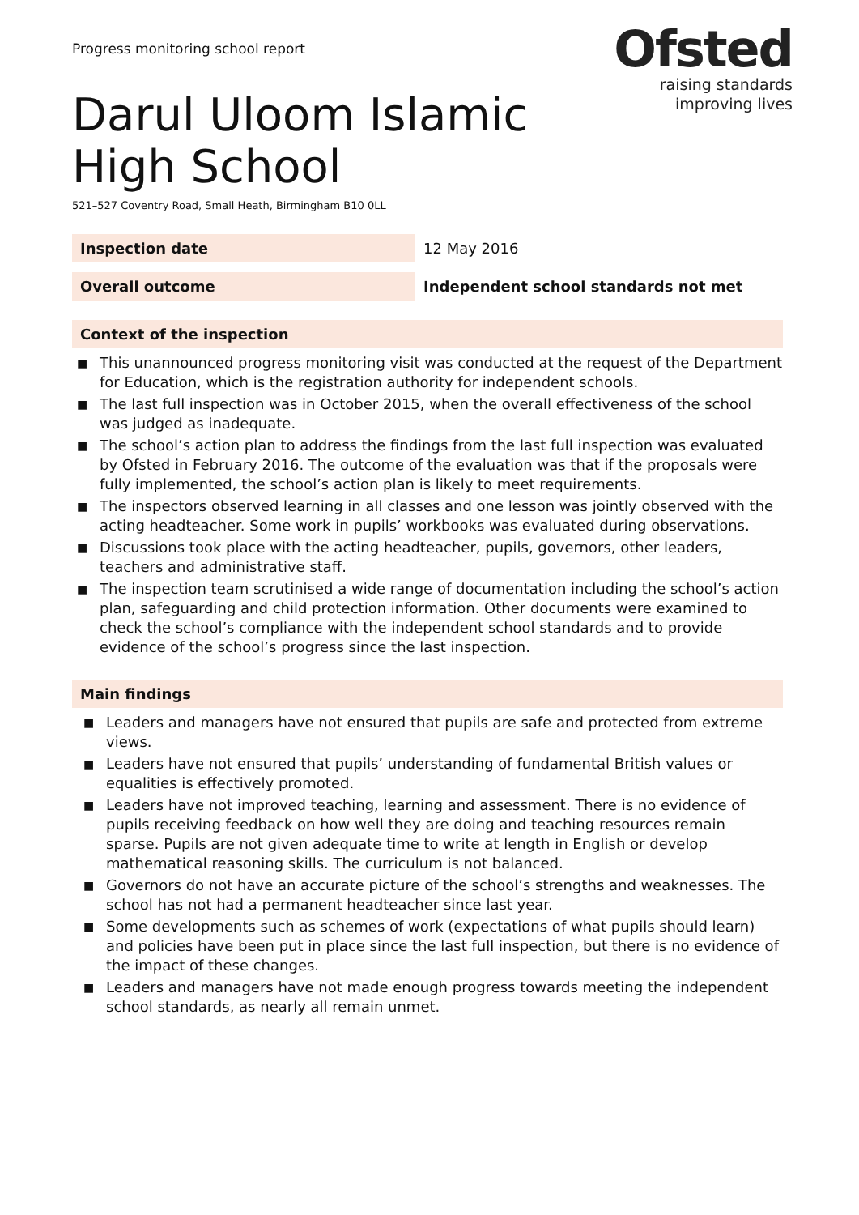Progress monitoring school report
Ofsted
raising standards
improving lives
Darul Uloom Islamic High School
521–527 Coventry Road, Small Heath, Birmingham B10 0LL
| Inspection date | 12 May 2016 |
| Overall outcome | Independent school standards not met |
Context of the inspection
■ This unannounced progress monitoring visit was conducted at the request of the Department for Education, which is the registration authority for independent schools.
■ The last full inspection was in October 2015, when the overall effectiveness of the school was judged as inadequate.
■ The school’s action plan to address the findings from the last full inspection was evaluated by Ofsted in February 2016. The outcome of the evaluation was that if the proposals were fully implemented, the school’s action plan is likely to meet requirements.
■ The inspectors observed learning in all classes and one lesson was jointly observed with the acting headteacher. Some work in pupils’ workbooks was evaluated during observations.
■ Discussions took place with the acting headteacher, pupils, governors, other leaders, teachers and administrative staff.
■ The inspection team scrutinised a wide range of documentation including the school’s action plan, safeguarding and child protection information. Other documents were examined to check the school’s compliance with the independent school standards and to provide evidence of the school’s progress since the last inspection.
Main findings
■ Leaders and managers have not ensured that pupils are safe and protected from extreme views.
■ Leaders have not ensured that pupils’ understanding of fundamental British values or equalities is effectively promoted.
■ Leaders have not improved teaching, learning and assessment. There is no evidence of pupils receiving feedback on how well they are doing and teaching resources remain sparse. Pupils are not given adequate time to write at length in English or develop mathematical reasoning skills. The curriculum is not balanced.
■ Governors do not have an accurate picture of the school’s strengths and weaknesses. The school has not had a permanent headteacher since last year.
■ Some developments such as schemes of work (expectations of what pupils should learn) and policies have been put in place since the last full inspection, but there is no evidence of the impact of these changes.
■ Leaders and managers have not made enough progress towards meeting the independent school standards, as nearly all remain unmet.